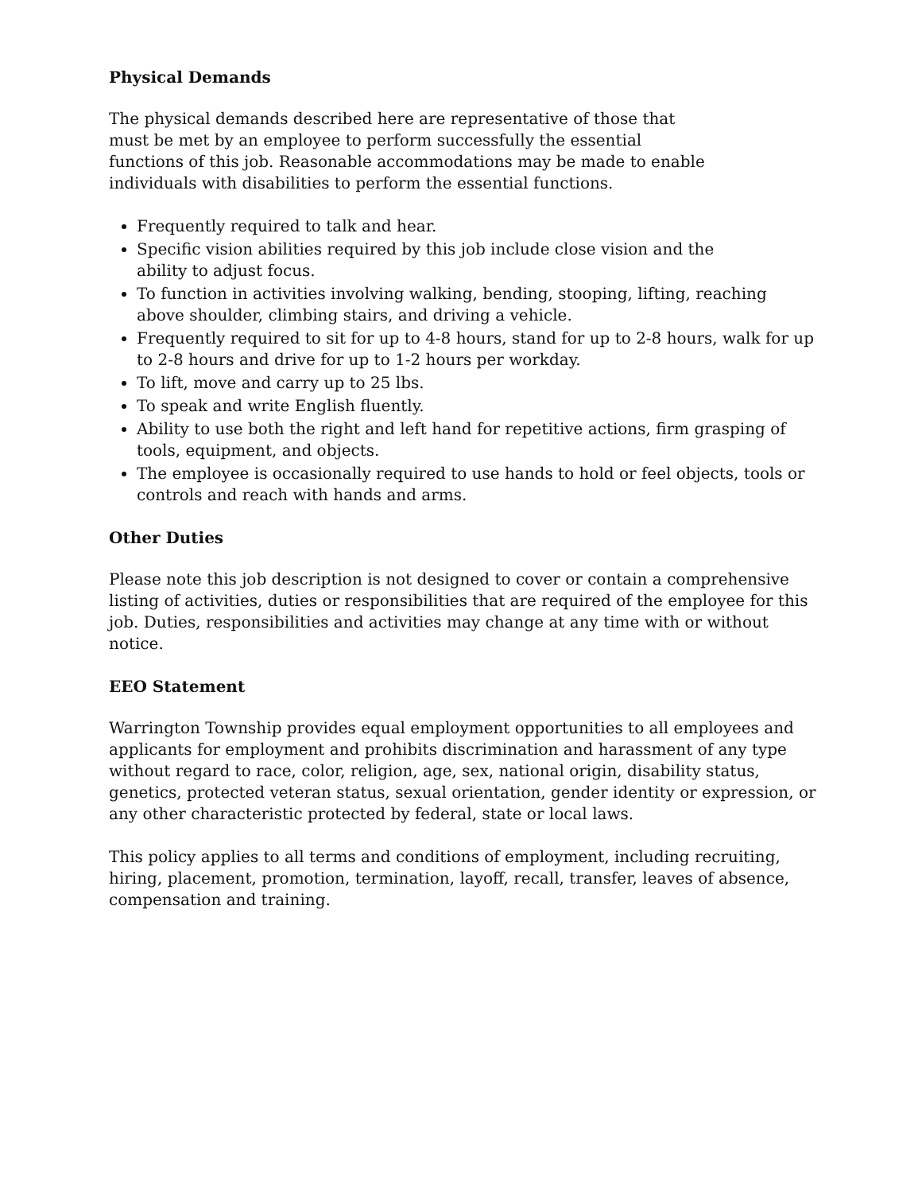Physical Demands
The physical demands described here are representative of those that must be met by an employee to perform successfully the essential functions of this job. Reasonable accommodations may be made to enable individuals with disabilities to perform the essential functions.
Frequently required to talk and hear.
Specific vision abilities required by this job include close vision and the ability to adjust focus.
To function in activities involving walking, bending, stooping, lifting, reaching above shoulder, climbing stairs, and driving a vehicle.
Frequently required to sit for up to 4-8 hours, stand for up to 2-8 hours, walk for up to 2-8 hours and drive for up to 1-2 hours per workday.
To lift, move and carry up to 25 lbs.
To speak and write English fluently.
Ability to use both the right and left hand for repetitive actions, firm grasping of tools, equipment, and objects.
The employee is occasionally required to use hands to hold or feel objects, tools or controls and reach with hands and arms.
Other Duties
Please note this job description is not designed to cover or contain a comprehensive listing of activities, duties or responsibilities that are required of the employee for this job. Duties, responsibilities and activities may change at any time with or without notice.
EEO Statement
Warrington Township provides equal employment opportunities to all employees and applicants for employment and prohibits discrimination and harassment of any type without regard to race, color, religion, age, sex, national origin, disability status, genetics, protected veteran status, sexual orientation, gender identity or expression, or any other characteristic protected by federal, state or local laws.
This policy applies to all terms and conditions of employment, including recruiting, hiring, placement, promotion, termination, layoff, recall, transfer, leaves of absence, compensation and training.